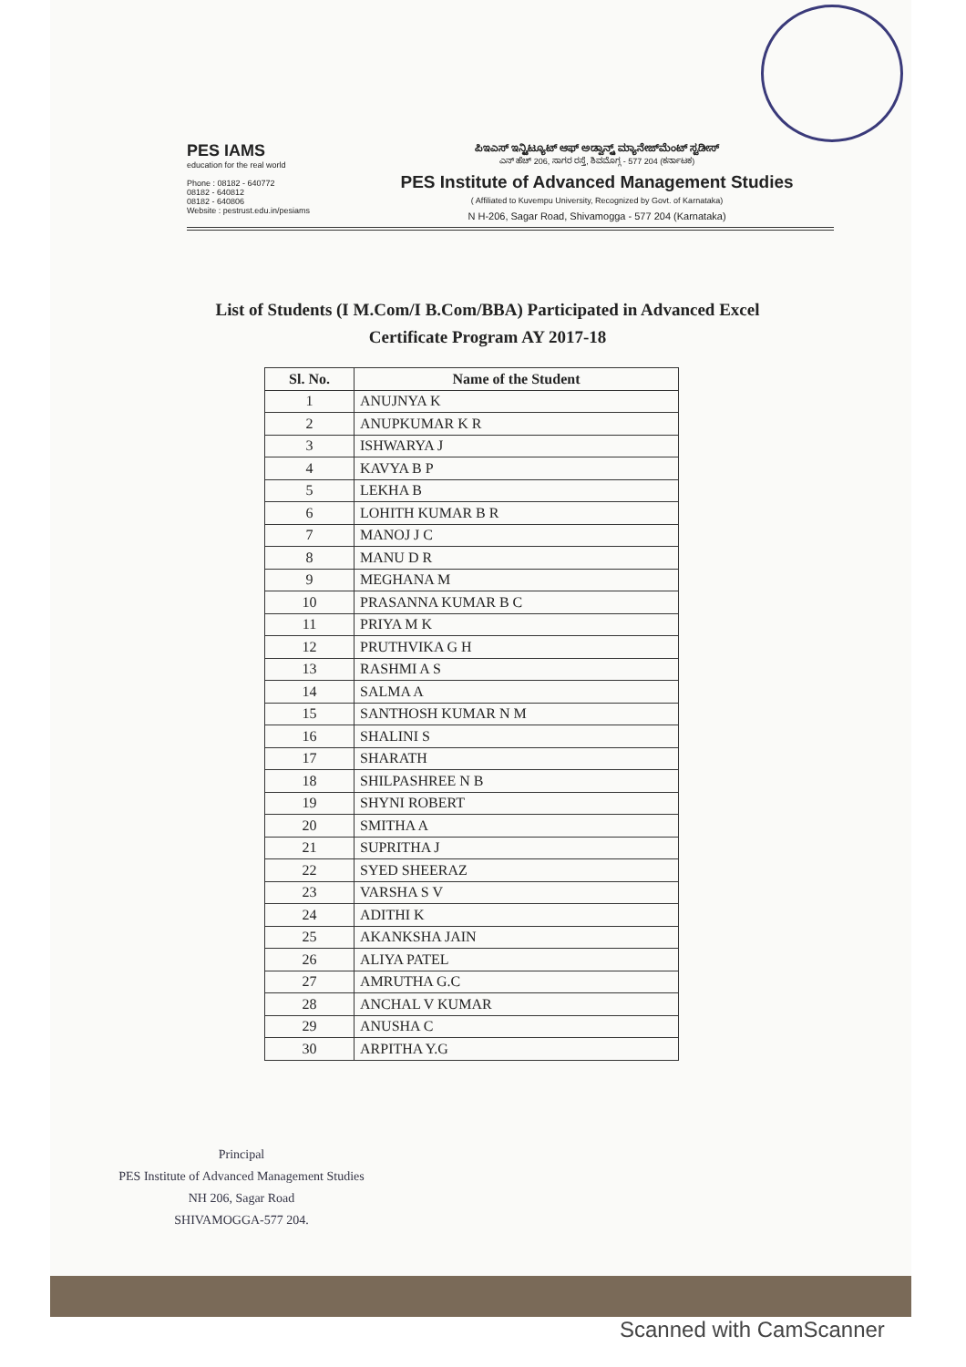PES IAMS
education for the real world
Phone : 08182 - 640772
08182 - 640812
08182 - 640806
Website : pestrust.edu.in/pesiams
ಪಿಇಎಸ್ ಇನ್ಸ್ಟಿಟ್ಯೂಟ್ ಆಫ್ ಅಡ್ವಾನ್ಸ್ಡ್ ಮ್ಯಾನೇಜ್‌ಮೆಂಟ್ ಸ್ಟಡೀಸ್
ಎನ್ ಹೆಚ್ 206, ಸಾಗರ ರಸ್ತೆ, ಶಿವಮೊಗ್ಗ - 577 204 (ಕರ್ನಾಟಕ)
PES Institute of Advanced Management Studies
( Affiliated to Kuvempu University, Recognized by Govt. of Karnataka)
N H-206, Sagar Road, Shivamogga - 577 204 (Karnataka)
List of Students (I M.Com/I B.Com/BBA) Participated in Advanced Excel
Certificate Program AY 2017-18
| Sl. No. | Name of the Student |
| --- | --- |
| 1 | ANUJNYA K |
| 2 | ANUPKUMAR K R |
| 3 | ISHWARYA J |
| 4 | KAVYA B P |
| 5 | LEKHA B |
| 6 | LOHITH KUMAR B R |
| 7 | MANOJ J C |
| 8 | MANU D R |
| 9 | MEGHANA M |
| 10 | PRASANNA KUMAR B C |
| 11 | PRIYA M K |
| 12 | PRUTHVIKA G H |
| 13 | RASHMI A S |
| 14 | SALMA A |
| 15 | SANTHOSH KUMAR N M |
| 16 | SHALINI S |
| 17 | SHARATH |
| 18 | SHILPASHREE N B |
| 19 | SHYNI ROBERT |
| 20 | SMITHA A |
| 21 | SUPRITHA J |
| 22 | SYED SHEERAZ |
| 23 | VARSHA S V |
| 24 | ADITHI K |
| 25 | AKANKSHA JAIN |
| 26 | ALIYA PATEL |
| 27 | AMRUTHA G.C |
| 28 | ANCHAL V KUMAR |
| 29 | ANUSHA C |
| 30 | ARPITHA Y.G |
Principal
PES Institute of Advanced Management Studies
NH 206, Sagar Road
SHIVAMOGGA-577 204.
Scanned with CamScanner